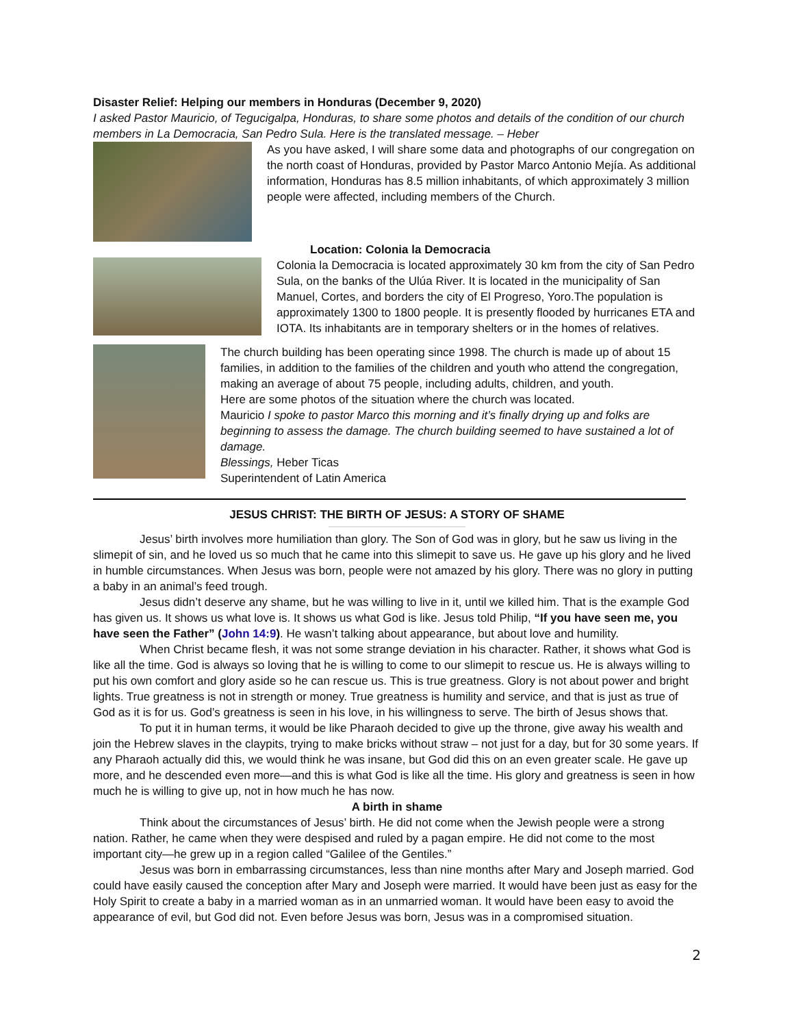Disaster Relief: Helping our members in Honduras (December 9, 2020)
I asked Pastor Mauricio, of Tegucigalpa, Honduras, to share some photos and details of the condition of our church members in La Democracia, San Pedro Sula. Here is the translated message. – Heber
As you have asked, I will share some data and photographs of our congregation on the north coast of Honduras, provided by Pastor Marco Antonio Mejía. As additional information, Honduras has 8.5 million inhabitants, of which approximately 3 million people were affected, including members of the Church.
Location: Colonia la Democracia
Colonia la Democracia is located approximately 30 km from the city of San Pedro Sula, on the banks of the Ulúa River. It is located in the municipality of San Manuel, Cortes, and borders the city of El Progreso, Yoro.The population is approximately 1300 to 1800 people. It is presently flooded by hurricanes ETA and IOTA. Its inhabitants are in temporary shelters or in the homes of relatives.
The church building has been operating since 1998. The church is made up of about 15 families, in addition to the families of the children and youth who attend the congregation, making an average of about 75 people, including adults, children, and youth.
Here are some photos of the situation where the church was located.
Mauricio I spoke to pastor Marco this morning and it’s finally drying up and folks are beginning to assess the damage. The church building seemed to have sustained a lot of damage.
Blessings, Heber Ticas
Superintendent of Latin America
JESUS CHRIST: THE BIRTH OF JESUS: A STORY OF SHAME
Jesus’ birth involves more humiliation than glory. The Son of God was in glory, but he saw us living in the slimepit of sin, and he loved us so much that he came into this slimepit to save us. He gave up his glory and he lived in humble circumstances. When Jesus was born, people were not amazed by his glory. There was no glory in putting a baby in an animal’s feed trough.
Jesus didn’t deserve any shame, but he was willing to live in it, until we killed him. That is the example God has given us. It shows us what love is. It shows us what God is like. Jesus told Philip, “If you have seen me, you have seen the Father” (John 14:9). He wasn’t talking about appearance, but about love and humility.
When Christ became flesh, it was not some strange deviation in his character. Rather, it shows what God is like all the time. God is always so loving that he is willing to come to our slimepit to rescue us. He is always willing to put his own comfort and glory aside so he can rescue us. This is true greatness. Glory is not about power and bright lights. True greatness is not in strength or money. True greatness is humility and service, and that is just as true of God as it is for us. God’s greatness is seen in his love, in his willingness to serve. The birth of Jesus shows that.
To put it in human terms, it would be like Pharaoh decided to give up the throne, give away his wealth and join the Hebrew slaves in the claypits, trying to make bricks without straw – not just for a day, but for 30 some years. If any Pharaoh actually did this, we would think he was insane, but God did this on an even greater scale. He gave up more, and he descended even more—and this is what God is like all the time. His glory and greatness is seen in how much he is willing to give up, not in how much he has now.
A birth in shame
Think about the circumstances of Jesus’ birth. He did not come when the Jewish people were a strong nation. Rather, he came when they were despised and ruled by a pagan empire. He did not come to the most important city—he grew up in a region called “Galilee of the Gentiles.”
Jesus was born in embarrassing circumstances, less than nine months after Mary and Joseph married. God could have easily caused the conception after Mary and Joseph were married. It would have been just as easy for the Holy Spirit to create a baby in a married woman as in an unmarried woman. It would have been easy to avoid the appearance of evil, but God did not. Even before Jesus was born, Jesus was in a compromised situation.
2